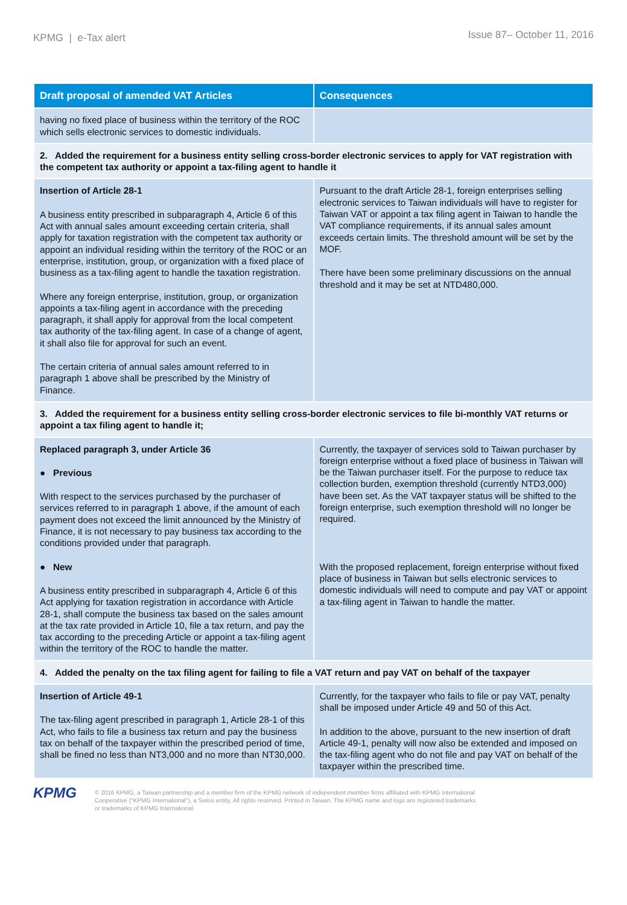KPMG | e-Tax alert
Issue 87– October 11, 2016
| Draft proposal of amended VAT Articles | Consequences |
| --- | --- |
| having no fixed place of business within the territory of the ROC which sells electronic services to domestic individuals. | |
| 2. Added the requirement for a business entity selling cross-border electronic services to apply for VAT registration with the competent tax authority or appoint a tax-filing agent to handle it | |
| Insertion of Article 28-1 A business entity prescribed in subparagraph 4, Article 6 of this Act with annual sales amount exceeding certain criteria, shall apply for taxation registration with the competent tax authority or appoint an individual residing within the territory of the ROC or an enterprise, institution, group, or organization with a fixed place of business as a tax-filing agent to handle the taxation registration. Where any foreign enterprise, institution, group, or organization appoints a tax-filing agent in accordance with the preceding paragraph, it shall apply for approval from the local competent tax authority of the tax-filing agent. In case of a change of agent, it shall also file for approval for such an event. The certain criteria of annual sales amount referred to in paragraph 1 above shall be prescribed by the Ministry of Finance. | Pursuant to the draft Article 28-1, foreign enterprises selling electronic services to Taiwan individuals will have to register for Taiwan VAT or appoint a tax filing agent in Taiwan to handle the VAT compliance requirements, if its annual sales amount exceeds certain limits. The threshold amount will be set by the MOF. There have been some preliminary discussions on the annual threshold and it may be set at NTD480,000. |
| 3. Added the requirement for a business entity selling cross-border electronic services to file bi-monthly VAT returns or appoint a tax filing agent to handle it; | |
| Replaced paragraph 3, under Article 36 ● Previous With respect to the services purchased by the purchaser of services referred to in paragraph 1 above, if the amount of each payment does not exceed the limit announced by the Ministry of Finance, it is not necessary to pay business tax according to the conditions provided under that paragraph. ● New A business entity prescribed in subparagraph 4, Article 6 of this Act applying for taxation registration in accordance with Article 28-1, shall compute the business tax based on the sales amount at the tax rate provided in Article 10, file a tax return, and pay the tax according to the preceding Article or appoint a tax-filing agent within the territory of the ROC to handle the matter. | Currently, the taxpayer of services sold to Taiwan purchaser by foreign enterprise without a fixed place of business in Taiwan will be the Taiwan purchaser itself. For the purpose to reduce tax collection burden, exemption threshold (currently NTD3,000) have been set. As the VAT taxpayer status will be shifted to the foreign enterprise, such exemption threshold will no longer be required. With the proposed replacement, foreign enterprise without fixed place of business in Taiwan but sells electronic services to domestic individuals will need to compute and pay VAT or appoint a tax-filing agent in Taiwan to handle the matter. |
| 4. Added the penalty on the tax filing agent for failing to file a VAT return and pay VAT on behalf of the taxpayer | |
| Insertion of Article 49-1 The tax-filing agent prescribed in paragraph 1, Article 28-1 of this Act, who fails to file a business tax return and pay the business tax on behalf of the taxpayer within the prescribed period of time, shall be fined no less than NT3,000 and no more than NT30,000. | Currently, for the taxpayer who fails to file or pay VAT, penalty shall be imposed under Article 49 and 50 of this Act. In addition to the above, pursuant to the new insertion of draft Article 49-1, penalty will now also be extended and imposed on the tax-filing agent who do not file and pay VAT on behalf of the taxpayer within the prescribed time. |
KPMG
© 2016 KPMG, a Taiwan partnership and a member firm of the KPMG network of independent member firms affiliated with KPMG International
Cooperative ("KPMG International"), a Swiss entity. All rights reserved. Printed in Taiwan. The KPMG name and logo are registered trademarks
or trademarks of KPMG International.